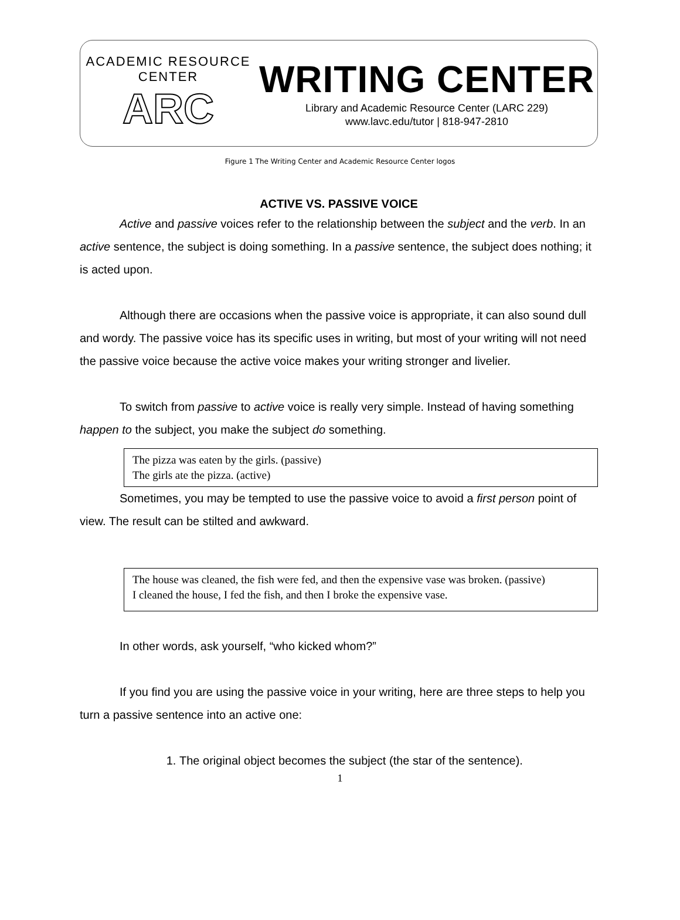ACADEMIC RESOURCE CENTER
ARC
WRITING CENTER
Library and Academic Resource Center (LARC 229)
www.lavc.edu/tutor | 818-947-2810
Figure 1 The Writing Center and Academic Resource Center logos
ACTIVE VS. PASSIVE VOICE
Active and passive voices refer to the relationship between the subject and the verb. In an active sentence, the subject is doing something. In a passive sentence, the subject does nothing; it is acted upon.
Although there are occasions when the passive voice is appropriate, it can also sound dull and wordy. The passive voice has its specific uses in writing, but most of your writing will not need the passive voice because the active voice makes your writing stronger and livelier.
To switch from passive to active voice is really very simple. Instead of having something happen to the subject, you make the subject do something.
The pizza was eaten by the girls. (passive)
The girls ate the pizza. (active)
Sometimes, you may be tempted to use the passive voice to avoid a first person point of view. The result can be stilted and awkward.
The house was cleaned, the fish were fed, and then the expensive vase was broken. (passive)
I cleaned the house, I fed the fish, and then I broke the expensive vase.
In other words, ask yourself, “who kicked whom?”
If you find you are using the passive voice in your writing, here are three steps to help you turn a passive sentence into an active one:
1. The original object becomes the subject (the star of the sentence).
1